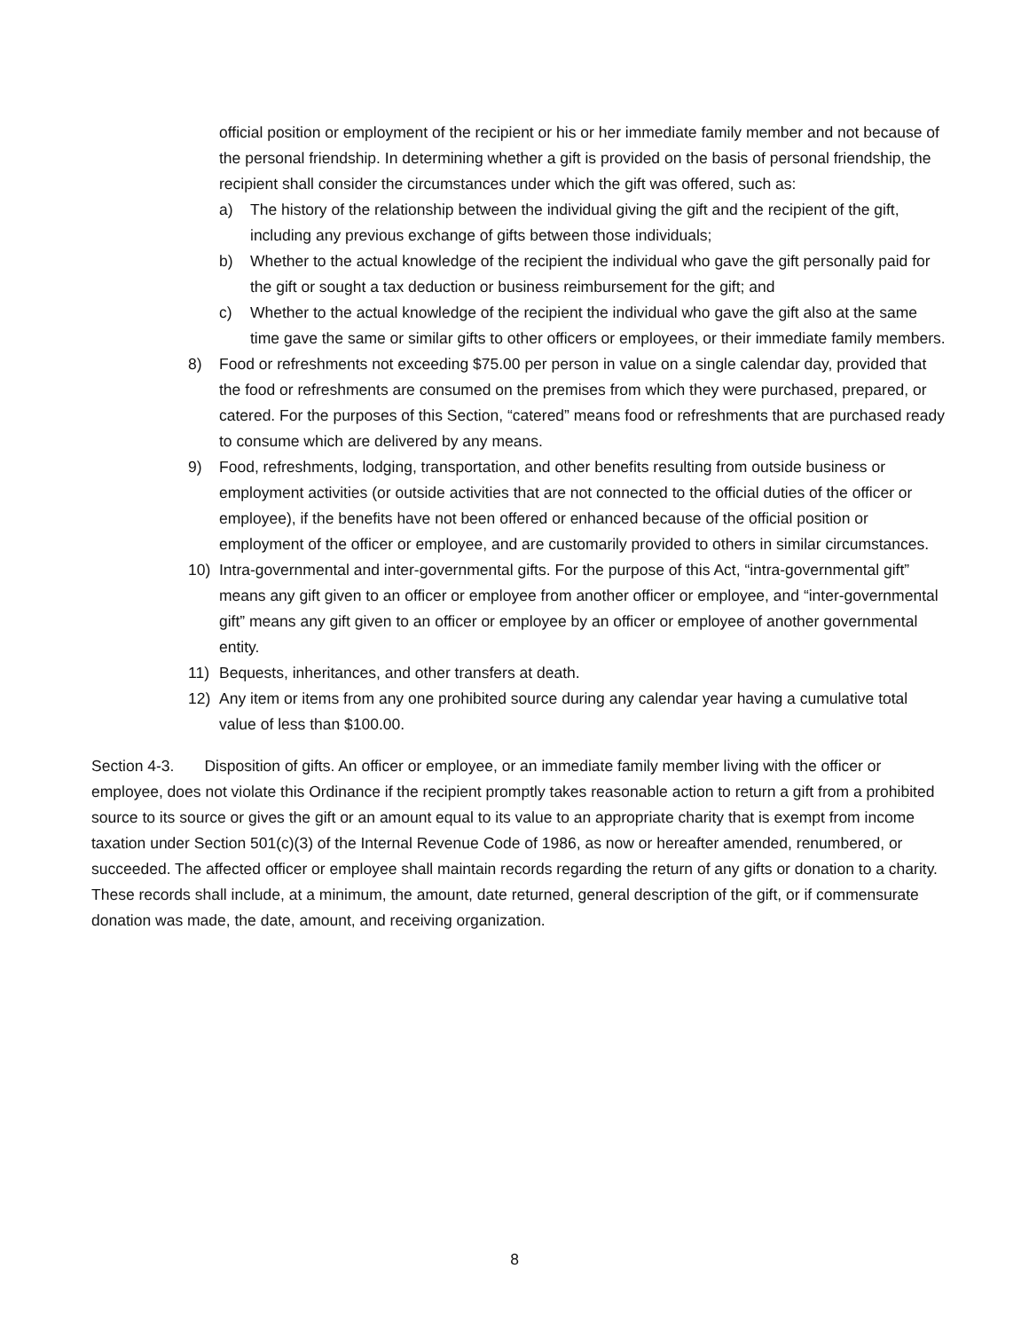official position or employment of the recipient or his or her immediate family member and not because of the personal friendship. In determining whether a gift is provided on the basis of personal friendship, the recipient shall consider the circumstances under which the gift was offered, such as:
a) The history of the relationship between the individual giving the gift and the recipient of the gift, including any previous exchange of gifts between those individuals;
b) Whether to the actual knowledge of the recipient the individual who gave the gift personally paid for the gift or sought a tax deduction or business reimbursement for the gift; and
c) Whether to the actual knowledge of the recipient the individual who gave the gift also at the same time gave the same or similar gifts to other officers or employees, or their immediate family members.
8) Food or refreshments not exceeding $75.00 per person in value on a single calendar day, provided that the food or refreshments are consumed on the premises from which they were purchased, prepared, or catered. For the purposes of this Section, “catered” means food or refreshments that are purchased ready to consume which are delivered by any means.
9) Food, refreshments, lodging, transportation, and other benefits resulting from outside business or employment activities (or outside activities that are not connected to the official duties of the officer or employee), if the benefits have not been offered or enhanced because of the official position or employment of the officer or employee, and are customarily provided to others in similar circumstances.
10) Intra-governmental and inter-governmental gifts. For the purpose of this Act, “intra-governmental gift” means any gift given to an officer or employee from another officer or employee, and “inter-governmental gift” means any gift given to an officer or employee by an officer or employee of another governmental entity.
11) Bequests, inheritances, and other transfers at death.
12) Any item or items from any one prohibited source during any calendar year having a cumulative total value of less than $100.00.
Section 4-3. Disposition of gifts. An officer or employee, or an immediate family member living with the officer or employee, does not violate this Ordinance if the recipient promptly takes reasonable action to return a gift from a prohibited source to its source or gives the gift or an amount equal to its value to an appropriate charity that is exempt from income taxation under Section 501(c)(3) of the Internal Revenue Code of 1986, as now or hereafter amended, renumbered, or succeeded. The affected officer or employee shall maintain records regarding the return of any gifts or donation to a charity. These records shall include, at a minimum, the amount, date returned, general description of the gift, or if commensurate donation was made, the date, amount, and receiving organization.
8